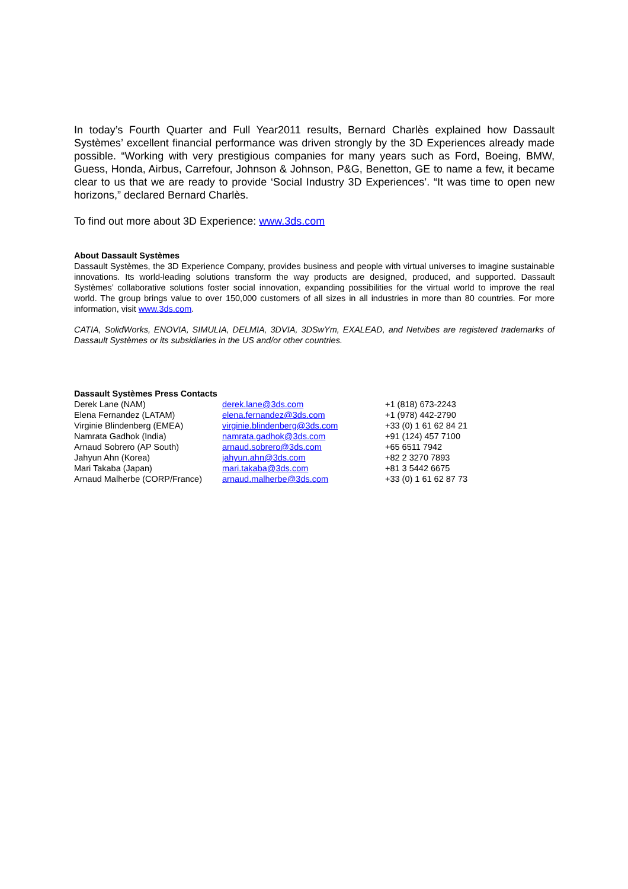In today’s Fourth Quarter and Full Year2011 results, Bernard Charlès explained how Dassault Systèmes’ excellent financial performance was driven strongly by the 3D Experiences already made possible. “Working with very prestigious companies for many years such as Ford, Boeing, BMW, Guess, Honda, Airbus, Carrefour, Johnson & Johnson, P&G, Benetton, GE to name a few, it became clear to us that we are ready to provide ‘Social Industry 3D Experiences’. “It was time to open new horizons,” declared Bernard Charlès.
To find out more about 3D Experience: www.3ds.com
About Dassault Systèmes
Dassault Systèmes, the 3D Experience Company, provides business and people with virtual universes to imagine sustainable innovations. Its world-leading solutions transform the way products are designed, produced, and supported. Dassault Systèmes’ collaborative solutions foster social innovation, expanding possibilities for the virtual world to improve the real world. The group brings value to over 150,000 customers of all sizes in all industries in more than 80 countries. For more information, visit www.3ds.com.
CATIA, SolidWorks, ENOVIA, SIMULIA, DELMIA, 3DVIA, 3DSwYm, EXALEAD, and Netvibes are registered trademarks of Dassault Systèmes or its subsidiaries in the US and/or other countries.
Dassault Systèmes Press Contacts
| Derek Lane (NAM) | derek.lane@3ds.com | +1 (818) 673-2243 |
| Elena Fernandez (LATAM) | elena.fernandez@3ds.com | +1 (978) 442-2790 |
| Virginie Blindenberg (EMEA) | virginie.blindenberg@3ds.com | +33 (0) 1 61 62 84 21 |
| Namrata Gadhok (India) | namrata.gadhok@3ds.com | +91 (124) 457 7100 |
| Arnaud Sobrero (AP South) | arnaud.sobrero@3ds.com | +65 6511 7942 |
| Jahyun Ahn (Korea) | jahyun.ahn@3ds.com | +82 2 3270 7893 |
| Mari Takaba (Japan) | mari.takaba@3ds.com | +81 3 5442 6675 |
| Arnaud Malherbe (CORP/France) | arnaud.malherbe@3ds.com | +33 (0) 1 61 62 87 73 |